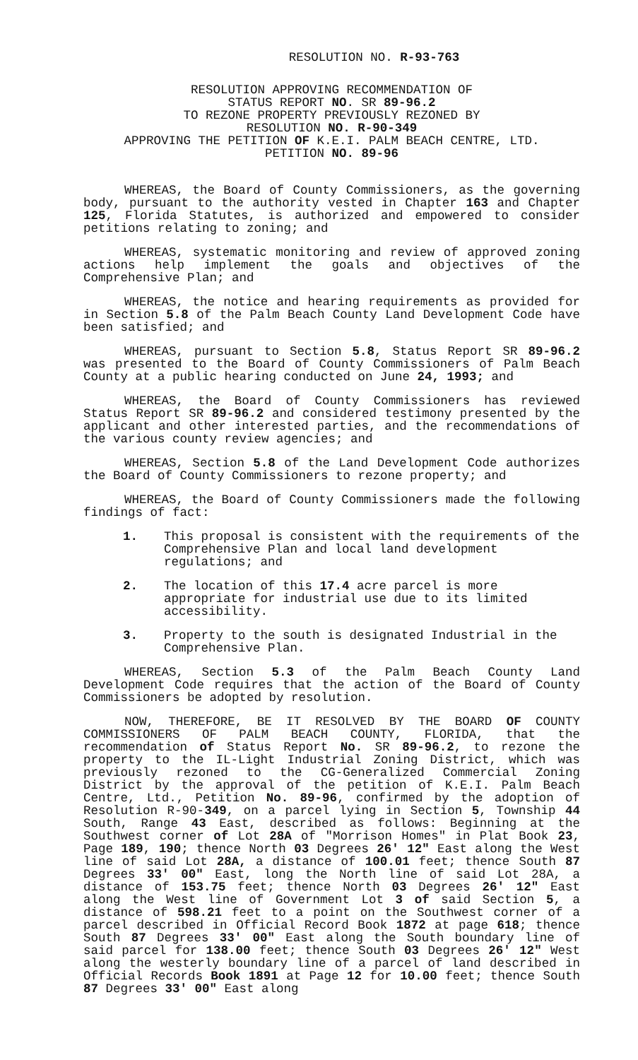RESOLUTION NO. R-93-763
RESOLUTION APPROVING RECOMMENDATION OF
STATUS REPORT NO. SR 89-96.2
TO REZONE PROPERTY PREVIOUSLY REZONED BY
RESOLUTION NO. R-90-349
APPROVING THE PETITION OF K.E.I. PALM BEACH CENTRE, LTD.
PETITION NO. 89-96
WHEREAS, the Board of County Commissioners, as the governing body, pursuant to the authority vested in Chapter 163 and Chapter 125, Florida Statutes, is authorized and empowered to consider petitions relating to zoning; and
WHEREAS, systematic monitoring and review of approved zoning actions help implement the goals and objectives of the Comprehensive Plan; and
WHEREAS, the notice and hearing requirements as provided for in Section 5.8 of the Palm Beach County Land Development Code have been satisfied; and
WHEREAS, pursuant to Section 5.8, Status Report SR 89-96.2 was presented to the Board of County Commissioners of Palm Beach County at a public hearing conducted on June 24, 1993; and
WHEREAS, the Board of County Commissioners has reviewed Status Report SR 89-96.2 and considered testimony presented by the applicant and other interested parties, and the recommendations of the various county review agencies; and
WHEREAS, Section 5.8 of the Land Development Code authorizes the Board of County Commissioners to rezone property; and
WHEREAS, the Board of County Commissioners made the following findings of fact:
1. This proposal is consistent with the requirements of the Comprehensive Plan and local land development regulations; and
2. The location of this 17.4 acre parcel is more appropriate for industrial use due to its limited accessibility.
3. Property to the south is designated Industrial in the Comprehensive Plan.
WHEREAS, Section 5.3 of the Palm Beach County Land Development Code requires that the action of the Board of County Commissioners be adopted by resolution.
NOW, THEREFORE, BE IT RESOLVED BY THE BOARD OF COUNTY COMMISSIONERS OF PALM BEACH COUNTY, FLORIDA, that the recommendation of Status Report No. SR 89-96.2, to rezone the property to the IL-Light Industrial Zoning District, which was previously rezoned to the CG-Generalized Commercial Zoning District by the approval of the petition of K.E.I. Palm Beach Centre, Ltd., Petition No. 89-96, confirmed by the adoption of Resolution R-90-349, on a parcel lying in Section 5, Township 44 South, Range 43 East, described as follows: Beginning at the Southwest corner of Lot 28A of "Morrison Homes" in Plat Book 23, Page 189, 190; thence North 03 Degrees 26' 12" East along the West line of said Lot 28A, a distance of 100.01 feet; thence South 87 Degrees 33' 00" East, long the North line of said Lot 28A, a distance of 153.75 feet; thence North 03 Degrees 26' 12" East along the West line of Government Lot 3 of said Section 5, a distance of 598.21 feet to a point on the Southwest corner of a parcel described in Official Record Book 1872 at page 618; thence South 87 Degrees 33' 00" East along the South boundary line of said parcel for 138.00 feet; thence South 03 Degrees 26' 12" West along the westerly boundary line of a parcel of land described in Official Records Book 1891 at Page 12 for 10.00 feet; thence South 87 Degrees 33' 00" East along